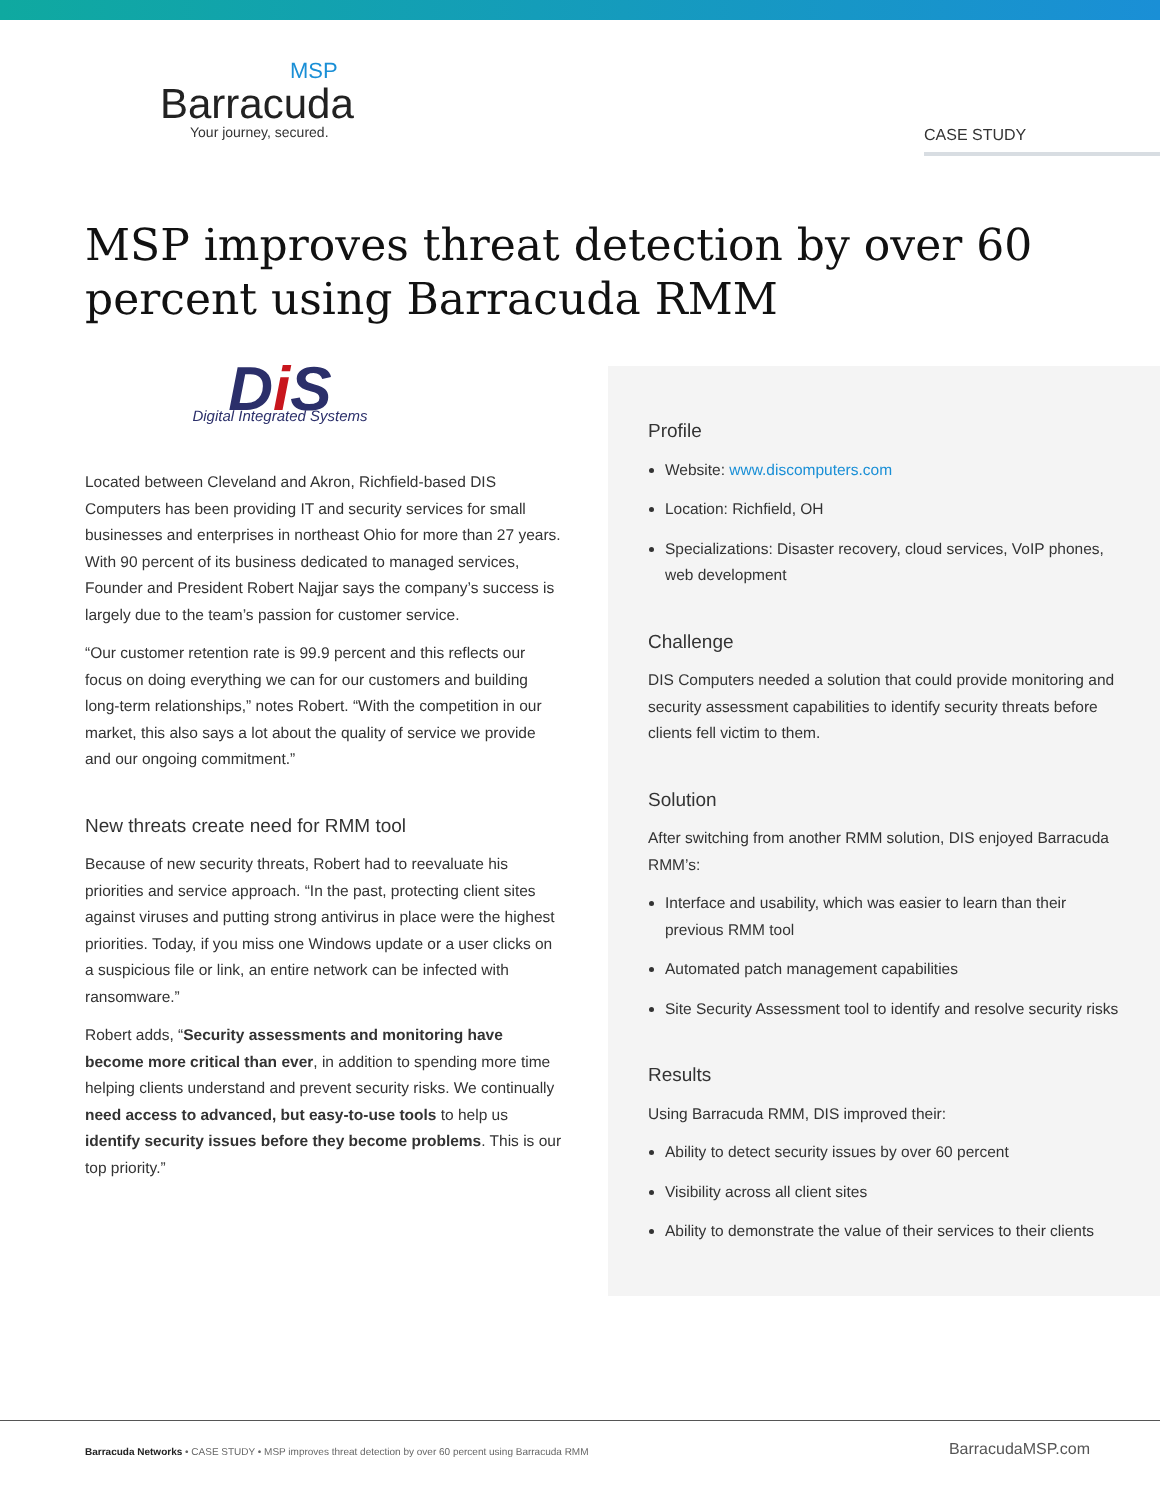MSP
Barracuda
Your journey, secured.
CASE STUDY
MSP improves threat detection by over 60 percent using Barracuda RMM
Di S
Digital Integrated Systems
Located between Cleveland and Akron, Richfield-based DIS Computers has been providing IT and security services for small businesses and enterprises in northeast Ohio for more than 27 years. With 90 percent of its business dedicated to managed services, Founder and President Robert Najjar says the company’s success is largely due to the team’s passion for customer service.
“Our customer retention rate is 99.9 percent and this reflects our focus on doing everything we can for our customers and building long-term relationships,” notes Robert. “With the competition in our market, this also says a lot about the quality of service we provide and our ongoing commitment.”
New threats create need for RMM tool
Because of new security threats, Robert had to reevaluate his priorities and service approach. “In the past, protecting client sites against viruses and putting strong antivirus in place were the highest priorities. Today, if you miss one Windows update or a user clicks on a suspicious file or link, an entire network can be infected with ransomware.”
Robert adds, “Security assessments and monitoring have become more critical than ever, in addition to spending more time helping clients understand and prevent security risks. We continually need access to advanced, but easy-to-use tools to help us identify security issues before they become problems. This is our top priority.”
Profile
Website: www.discomputers.com
Location: Richfield, OH
Specializations: Disaster recovery, cloud services, VoIP phones, web development
Challenge
DIS Computers needed a solution that could provide monitoring and security assessment capabilities to identify security threats before clients fell victim to them.
Solution
After switching from another RMM solution, DIS enjoyed Barracuda RMM’s:
Interface and usability, which was easier to learn than their previous RMM tool
Automated patch management capabilities
Site Security Assessment tool to identify and resolve security risks
Results
Using Barracuda RMM, DIS improved their:
Ability to detect security issues by over 60 percent
Visibility across all client sites
Ability to demonstrate the value of their services to their clients
Barracuda Networks • CASE STUDY • MSP improves threat detection by over 60 percent using Barracuda RMM
BarracudaMSP.com